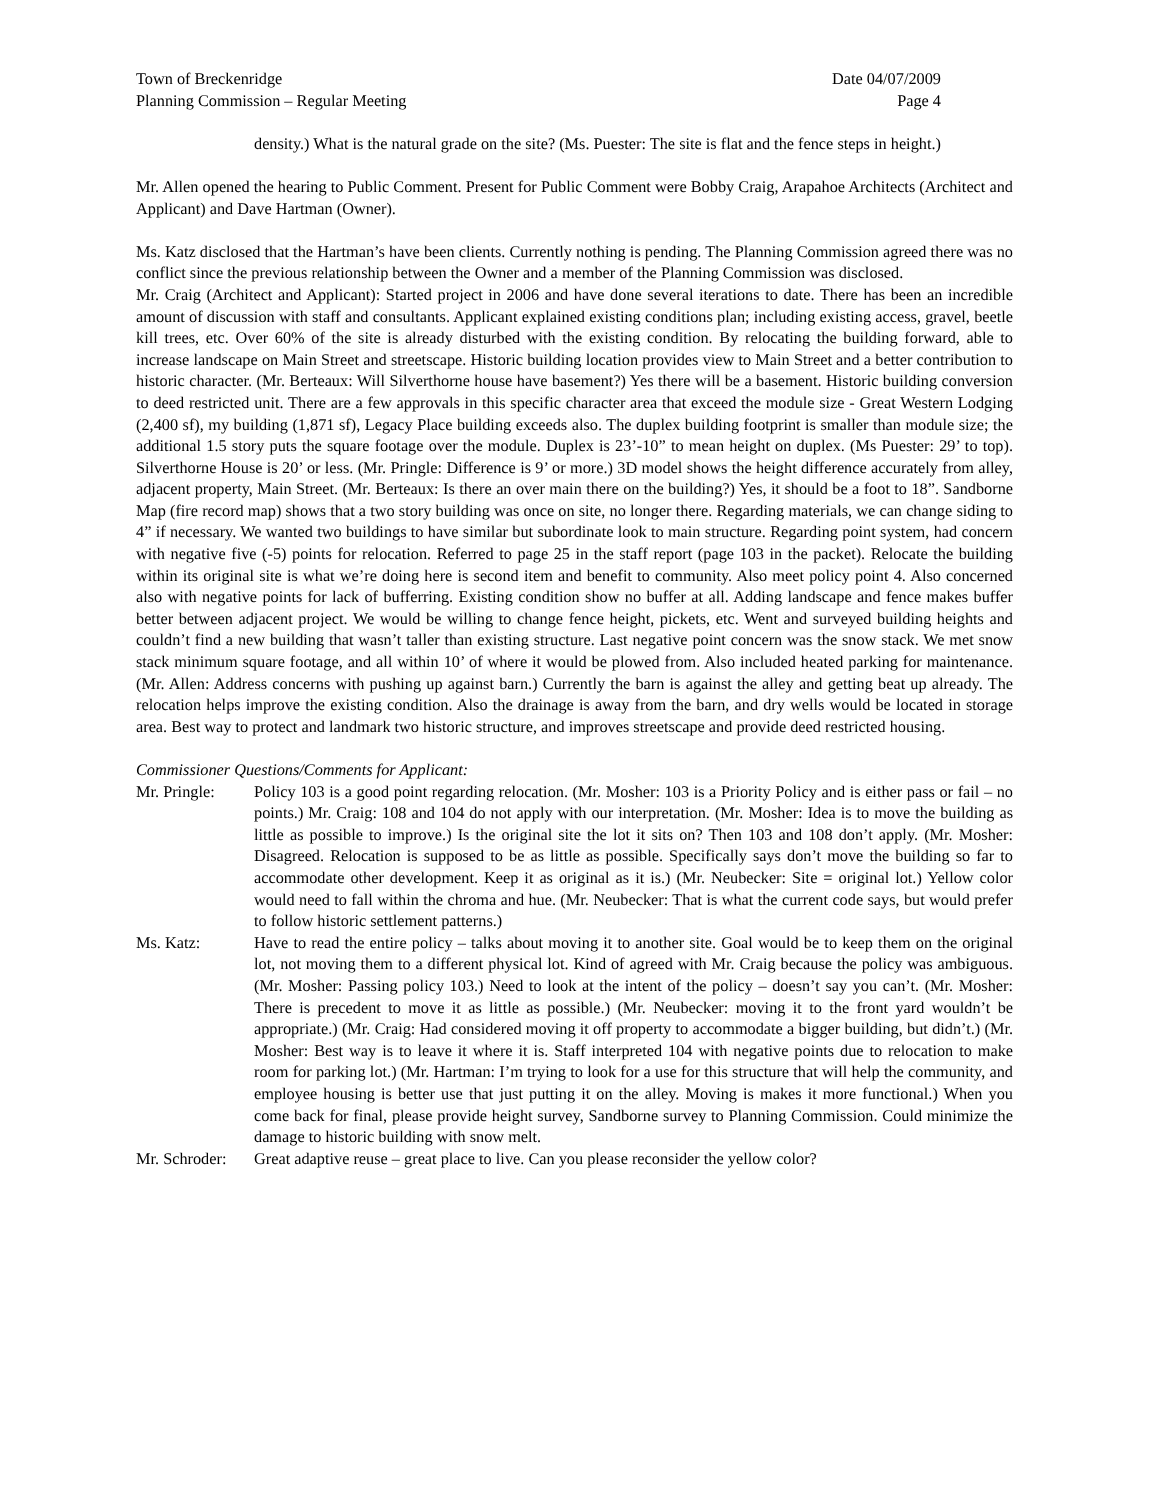Town of Breckenridge Date 04/07/2009
Planning Commission – Regular Meeting Page 4
density.) What is the natural grade on the site? (Ms. Puester: The site is flat and the fence steps in height.)
Mr. Allen opened the hearing to Public Comment. Present for Public Comment were Bobby Craig, Arapahoe Architects (Architect and Applicant) and Dave Hartman (Owner).
Ms. Katz disclosed that the Hartman’s have been clients. Currently nothing is pending. The Planning Commission agreed there was no conflict since the previous relationship between the Owner and a member of the Planning Commission was disclosed.
Mr. Craig (Architect and Applicant): Started project in 2006 and have done several iterations to date. There has been an incredible amount of discussion with staff and consultants. Applicant explained existing conditions plan; including existing access, gravel, beetle kill trees, etc. Over 60% of the site is already disturbed with the existing condition. By relocating the building forward, able to increase landscape on Main Street and streetscape. Historic building location provides view to Main Street and a better contribution to historic character. (Mr. Berteaux: Will Silverthorne house have basement?) Yes there will be a basement. Historic building conversion to deed restricted unit. There are a few approvals in this specific character area that exceed the module size - Great Western Lodging (2,400 sf), my building (1,871 sf), Legacy Place building exceeds also. The duplex building footprint is smaller than module size; the additional 1.5 story puts the square footage over the module. Duplex is 23’-10” to mean height on duplex. (Ms Puester: 29’ to top). Silverthorne House is 20’ or less. (Mr. Pringle: Difference is 9’ or more.) 3D model shows the height difference accurately from alley, adjacent property, Main Street. (Mr. Berteaux: Is there an over main there on the building?) Yes, it should be a foot to 18”. Sandborne Map (fire record map) shows that a two story building was once on site, no longer there. Regarding materials, we can change siding to 4” if necessary. We wanted two buildings to have similar but subordinate look to main structure. Regarding point system, had concern with negative five (-5) points for relocation. Referred to page 25 in the staff report (page 103 in the packet). Relocate the building within its original site is what we’re doing here is second item and benefit to community. Also meet policy point 4. Also concerned also with negative points for lack of bufferring. Existing condition show no buffer at all. Adding landscape and fence makes buffer better between adjacent project. We would be willing to change fence height, pickets, etc. Went and surveyed building heights and couldn’t find a new building that wasn’t taller than existing structure. Last negative point concern was the snow stack. We met snow stack minimum square footage, and all within 10’ of where it would be plowed from. Also included heated parking for maintenance. (Mr. Allen: Address concerns with pushing up against barn.) Currently the barn is against the alley and getting beat up already. The relocation helps improve the existing condition. Also the drainage is away from the barn, and dry wells would be located in storage area. Best way to protect and landmark two historic structure, and improves streetscape and provide deed restricted housing.
Commissioner Questions/Comments for Applicant:
Mr. Pringle: Policy 103 is a good point regarding relocation. (Mr. Mosher: 103 is a Priority Policy and is either pass or fail – no points.) Mr. Craig: 108 and 104 do not apply with our interpretation. (Mr. Mosher: Idea is to move the building as little as possible to improve.) Is the original site the lot it sits on? Then 103 and 108 don’t apply. (Mr. Mosher: Disagreed. Relocation is supposed to be as little as possible. Specifically says don’t move the building so far to accommodate other development. Keep it as original as it is.) (Mr. Neubecker: Site = original lot.) Yellow color would need to fall within the chroma and hue. (Mr. Neubecker: That is what the current code says, but would prefer to follow historic settlement patterns.)
Ms. Katz: Have to read the entire policy – talks about moving it to another site. Goal would be to keep them on the original lot, not moving them to a different physical lot. Kind of agreed with Mr. Craig because the policy was ambiguous. (Mr. Mosher: Passing policy 103.) Need to look at the intent of the policy – doesn’t say you can’t. (Mr. Mosher: There is precedent to move it as little as possible.) (Mr. Neubecker: moving it to the front yard wouldn’t be appropriate.) (Mr. Craig: Had considered moving it off property to accommodate a bigger building, but didn’t.) (Mr. Mosher: Best way is to leave it where it is. Staff interpreted 104 with negative points due to relocation to make room for parking lot.) (Mr. Hartman: I’m trying to look for a use for this structure that will help the community, and employee housing is better use that just putting it on the alley. Moving is makes it more functional.) When you come back for final, please provide height survey, Sandborne survey to Planning Commission. Could minimize the damage to historic building with snow melt.
Mr. Schroder: Great adaptive reuse – great place to live. Can you please reconsider the yellow color?